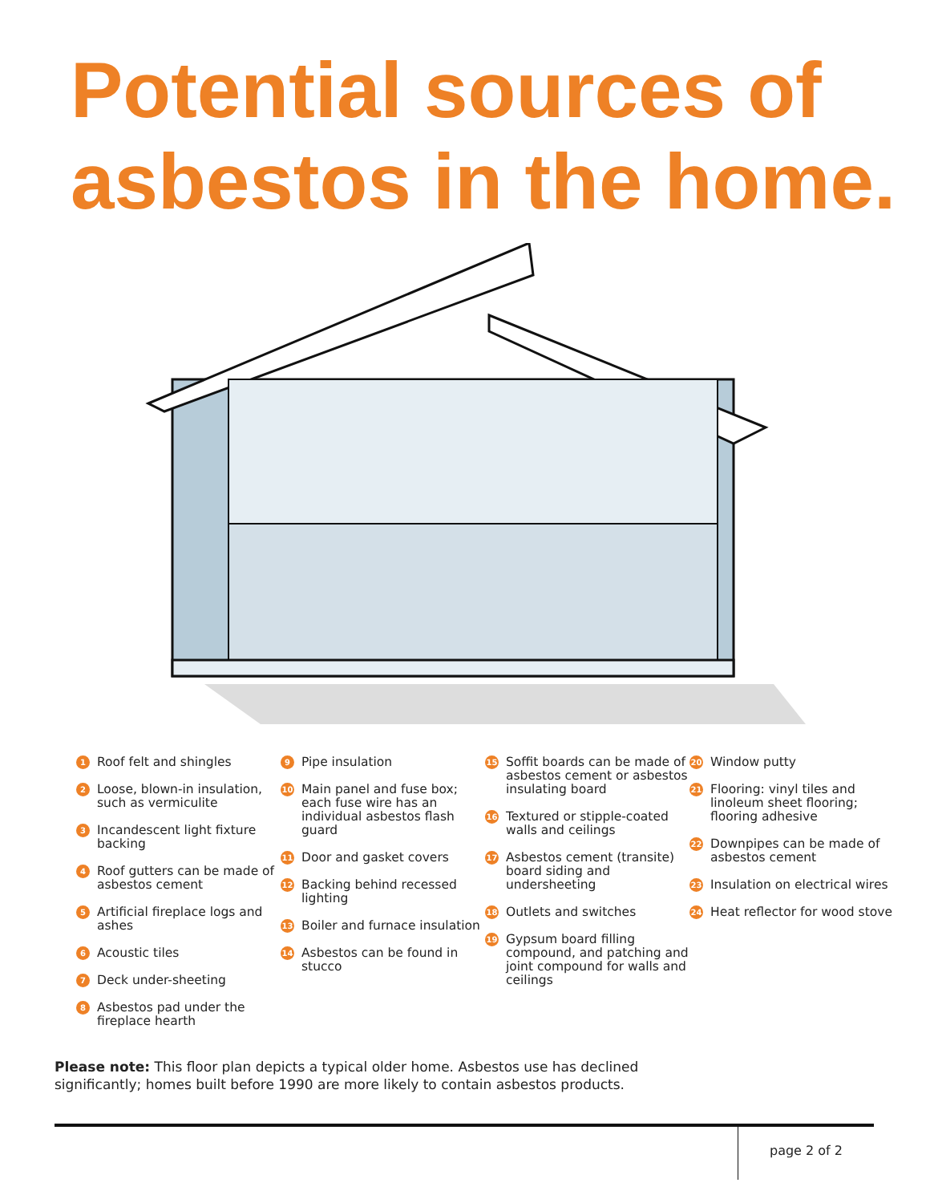Potential sources of
asbestos in the home.
1 Roof felt and shingles
2 Loose, blown-in insulation, such as vermiculite
3 Incandescent light fixture backing
4 Roof gutters can be made of asbestos cement
5 Artificial fireplace logs and ashes
6 Acoustic tiles
7 Deck under-sheeting
8 Asbestos pad under the fireplace hearth
9 Pipe insulation
10 Main panel and fuse box; each fuse wire has an individual asbestos flash guard
11 Door and gasket covers
12 Backing behind recessed lighting
13 Boiler and furnace insulation
14 Asbestos can be found in stucco
15 Soffit boards can be made of asbestos cement or asbestos insulating board
16 Textured or stipple-coated walls and ceilings
17 Asbestos cement (transite) board siding and undersheeting
18 Outlets and switches
19 Gypsum board filling compound, and patching and joint compound for walls and ceilings
20 Window putty
21 Flooring: vinyl tiles and linoleum sheet flooring; flooring adhesive
22 Downpipes can be made of asbestos cement
23 Insulation on electrical wires
24 Heat reflector for wood stove
Please note: This floor plan depicts a typical older home. Asbestos use has declined significantly; homes built before 1990 are more likely to contain asbestos products.
page 2 of 2